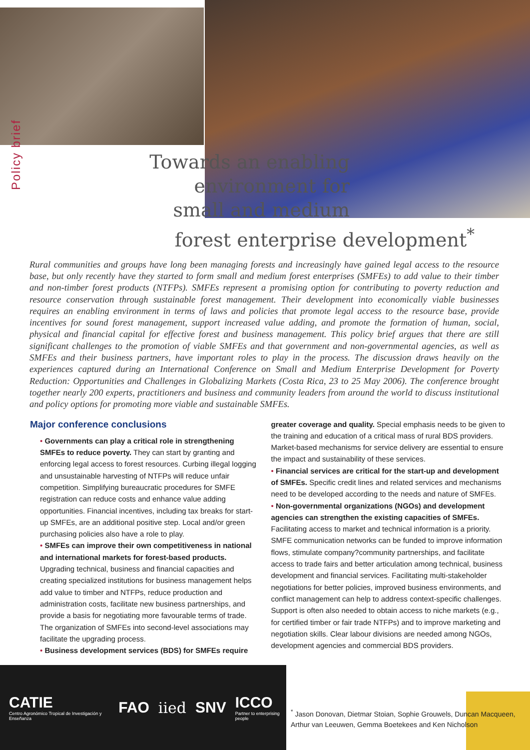Policy brief
Towards an enabling
environment for
small and medium
forest enterprise development<sup>*</sup>
Rural communities and groups have long been managing forests and increasingly have gained legal access to the resource base, but only recently have they started to form small and medium forest enterprises (SMFEs) to add value to their timber and non-timber forest products (NTFPs). SMFEs represent a promising option for contributing to poverty reduction and resource conservation through sustainable forest management. Their development into economically viable businesses requires an enabling environment in terms of laws and policies that promote legal access to the resource base, provide incentives for sound forest management, support increased value adding, and promote the formation of human, social, physical and financial capital for effective forest and business management. This policy brief argues that there are still significant challenges to the promotion of viable SMFEs and that government and non-governmental agencies, as well as SMFEs and their business partners, have important roles to play in the process. The discussion draws heavily on the experiences captured during an International Conference on Small and Medium Enterprise Development for Poverty Reduction: Opportunities and Challenges in Globalizing Markets (Costa Rica, 23 to 25 May 2006). The conference brought together nearly 200 experts, practitioners and business and community leaders from around the world to discuss institutional and policy options for promoting more viable and sustainable SMFEs.
Major conference conclusions
• Governments can play a critical role in strengthening SMFEs to reduce poverty. They can start by granting and enforcing legal access to forest resources. Curbing illegal logging and unsustainable harvesting of NTFPs will reduce unfair competition. Simplifying bureaucratic procedures for SMFE registration can reduce costs and enhance value adding opportunities. Financial incentives, including tax breaks for start-up SMFEs, are an additional positive step. Local and/or green purchasing policies also have a role to play.
• SMFEs can improve their own competitiveness in national and international markets for forest-based products. Upgrading technical, business and financial capacities and creating specialized institutions for business management helps add value to timber and NTFPs, reduce production and administration costs, facilitate new business partnerships, and provide a basis for negotiating more favourable terms of trade. The organization of SMFEs into second-level associations may facilitate the upgrading process.
• Business development services (BDS) for SMFEs require
greater coverage and quality. Special emphasis needs to be given to the training and education of a critical mass of rural BDS providers. Market-based mechanisms for service delivery are essential to ensure the impact and sustainability of these services.
• Financial services are critical for the start-up and development of SMFEs. Specific credit lines and related services and mechanisms need to be developed according to the needs and nature of SMFEs.
• Non-governmental organizations (NGOs) and development agencies can strengthen the existing capacities of SMFEs. Facilitating access to market and technical information is a priority. SMFE communication networks can be funded to improve information flows, stimulate company?community partnerships, and facilitate access to trade fairs and better articulation among technical, business development and financial services. Facilitating multi-stakeholder negotiations for better policies, improved business environments, and conflict management can help to address context-specific challenges. Support is often also needed to obtain access to niche markets (e.g., for certified timber or fair trade NTFPs) and to improve marketing and negotiation skills. Clear labour divisions are needed among NGOs, development agencies and commercial BDS providers.
CATIE
Centro Agronómico Tropical de Investigación y Enseñanza
FAO iied SNV
ICCO
Partner to enterprising people
<sup>*</sup> Jason Donovan, Dietmar Stoian, Sophie Grouwels, Duncan Macqueen, Arthur van Leeuwen, Gemma Boetekees and Ken Nicholson